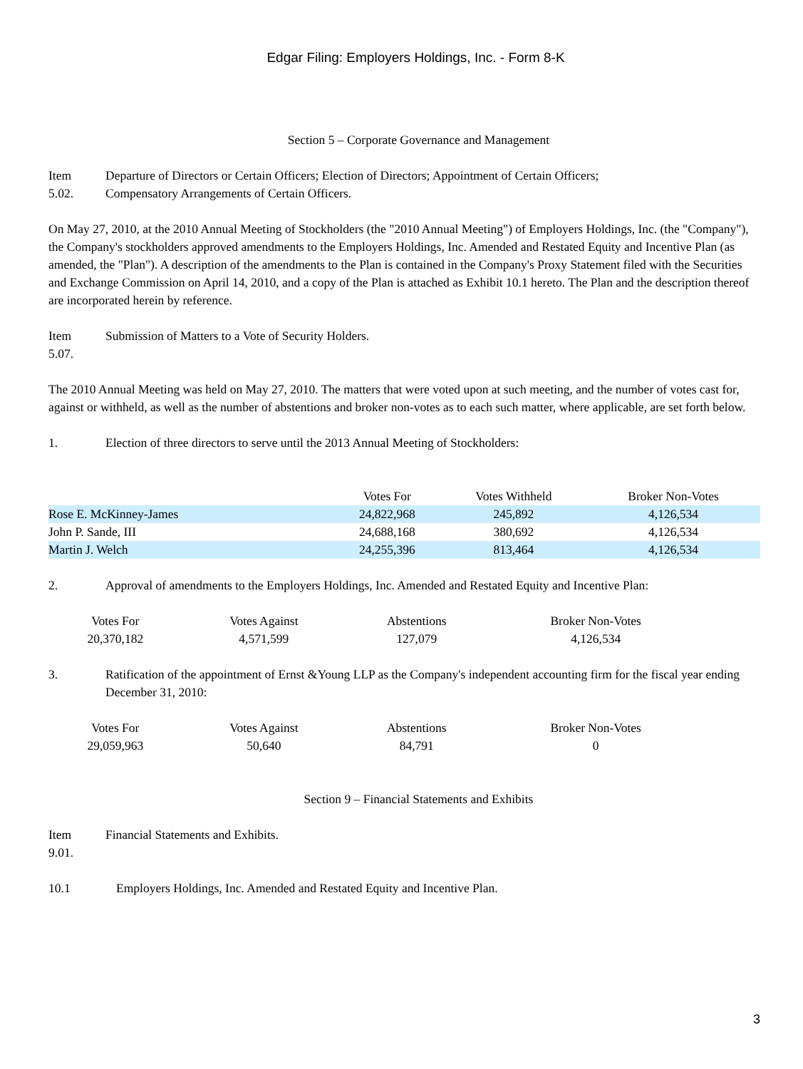Edgar Filing: Employers Holdings, Inc. - Form 8-K
Section 5 – Corporate Governance and Management
Item
5.02.
Departure of Directors or Certain Officers; Election of Directors; Appointment of Certain Officers;
Compensatory Arrangements of Certain Officers.
On May 27, 2010, at the 2010 Annual Meeting of Stockholders (the "2010 Annual Meeting") of Employers Holdings, Inc. (the "Company"), the Company's stockholders approved amendments to the Employers Holdings, Inc. Amended and Restated Equity and Incentive Plan (as amended, the "Plan"). A description of the amendments to the Plan is contained in the Company's Proxy Statement filed with the Securities and Exchange Commission on April 14, 2010, and a copy of the Plan is attached as Exhibit 10.1 hereto. The Plan and the description thereof are incorporated herein by reference.
Item
5.07.
Submission of Matters to a Vote of Security Holders.
The 2010 Annual Meeting was held on May 27, 2010. The matters that were voted upon at such meeting, and the number of votes cast for, against or withheld, as well as the number of abstentions and broker non-votes as to each such matter, where applicable, are set forth below.
1. Election of three directors to serve until the 2013 Annual Meeting of Stockholders:
| | Votes For | Votes Withheld | Broker Non-Votes |
| --- | --- | --- | --- |
| Rose E. McKinney-James | 24,822,968 | 245,892 | 4,126,534 |
| John P. Sande, III | 24,688,168 | 380,692 | 4,126,534 |
| Martin J. Welch | 24,255,396 | 813,464 | 4,126,534 |
2. Approval of amendments to the Employers Holdings, Inc. Amended and Restated Equity and Incentive Plan:
| Votes For | Votes Against | Abstentions | Broker Non-Votes |
| --- | --- | --- | --- |
| 20,370,182 | 4,571,599 | 127,079 | 4,126,534 |
3. Ratification of the appointment of Ernst &Young LLP as the Company's independent accounting firm for the fiscal year ending December 31, 2010:
| Votes For | Votes Against | Abstentions | Broker Non-Votes |
| --- | --- | --- | --- |
| 29,059,963 | 50,640 | 84,791 | 0 |
Section 9 – Financial Statements and Exhibits
Item
9.01.
Financial Statements and Exhibits.
10.1 Employers Holdings, Inc. Amended and Restated Equity and Incentive Plan.
3